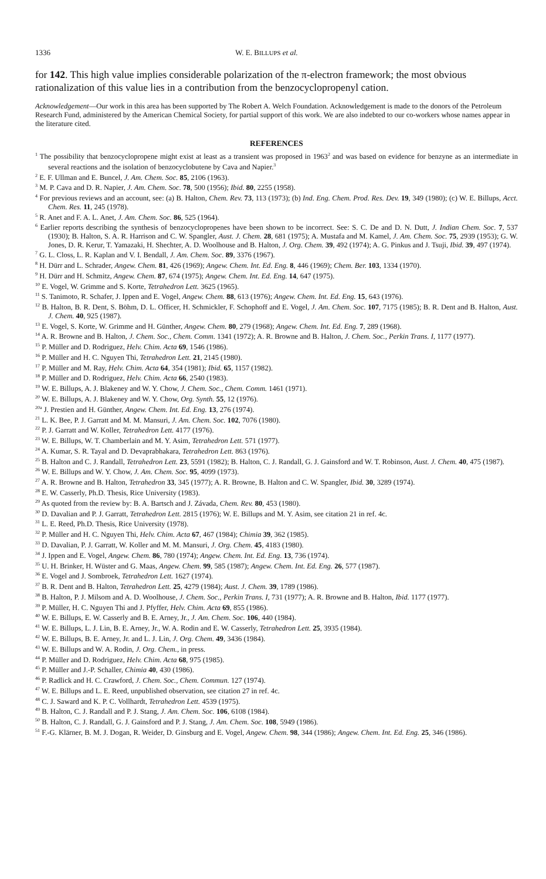1336 W. E. BILLUPS et al.
for 142. This high value implies considerable polarization of the π-electron framework; the most obvious rationalization of this value lies in a contribution from the benzocyclopropenyl cation.
Acknowledgement—Our work in this area has been supported by The Robert A. Welch Foundation. Acknowledgement is made to the donors of the Petroleum Research Fund, administered by the American Chemical Society, for partial support of this work. We are also indebted to our co-workers whose names appear in the literature cited.
REFERENCES
<sup>1</sup> The possibility that benzocyclopropene might exist at least as a transient was proposed in 1963<sup>2</sup> and was based on evidence for benzyne as an intermediate in several reactions and the isolation of benzocyclobutene by Cava and Napier.<sup>3</sup>
<sup>2</sup> E. F. Ullman and E. Buncel, J. Am. Chem. Soc. 85, 2106 (1963).
<sup>3</sup> M. P. Cava and D. R. Napier, J. Am. Chem. Soc. 78, 500 (1956); Ibid. 80, 2255 (1958).
<sup>4</sup> For previous reviews and an account, see: (a) B. Halton, Chem. Rev. 73, 113 (1973); (b) Ind. Eng. Chem. Prod. Res. Dev. 19, 349 (1980); (c) W. E. Billups, Acct. Chem. Res. 11, 245 (1978).
<sup>5</sup> R. Anet and F. A. L. Anet, J. Am. Chem. Soc. 86, 525 (1964).
<sup>6</sup> Earlier reports describing the synthesis of benzocyclopropenes have been shown to be incorrect. See: S. C. De and D. N. Dutt, J. Indian Chem. Soc. 7, 537 (1930); B. Halton, S. A. R. Harrison and C. W. Spangler, Aust. J. Chem. 28, 681 (1975); A. Mustafa and M. Kamel, J. Am. Chem. Soc. 75, 2939 (1953); G. W. Jones, D. R. Kerur, T. Yamazaki, H. Shechter, A. D. Woolhouse and B. Halton, J. Org. Chem. 39, 492 (1974); A. G. Pinkus and J. Tsuji, Ibid. 39, 497 (1974).
<sup>7</sup> G. L. Closs, L. R. Kaplan and V. I. Bendall, J. Am. Chem. Soc. 89, 3376 (1967).
<sup>8</sup> H. Dürr and L. Schrader, Angew. Chem. 81, 426 (1969); Angew. Chem. Int. Ed. Eng. 8, 446 (1969); Chem. Ber. 103, 1334 (1970).
<sup>9</sup> H. Dürr and H. Schmitz, Angew. Chem. 87, 674 (1975); Angew. Chem. Int. Ed. Eng. 14, 647 (1975).
<sup>10</sup> E. Vogel, W. Grimme and S. Korte, Tetrahedron Lett. 3625 (1965).
<sup>11</sup> S. Tanimoto, R. Schafer, J. Ippen and E. Vogel, Angew. Chem. 88, 613 (1976); Angew. Chem. Int. Ed. Eng. 15, 643 (1976).
<sup>12</sup> B. Halton, B. R. Dent, S. Böhm, D. L. Officer, H. Schmickler, F. Schophoff and E. Vogel, J. Am. Chem. Soc. 107, 7175 (1985); B. R. Dent and B. Halton, Aust. J. Chem. 40, 925 (1987).
<sup>13</sup> E. Vogel, S. Korte, W. Grimme and H. Günther, Angew. Chem. 80, 279 (1968); Angew. Chem. Int. Ed. Eng. 7, 289 (1968).
<sup>14</sup> A. R. Browne and B. Halton, J. Chem. Soc., Chem. Comm. 1341 (1972); A. R. Browne and B. Halton, J. Chem. Soc., Perkin Trans. I, 1177 (1977).
<sup>15</sup> P. Müller and D. Rodriguez, Helv. Chim. Acta 69, 1546 (1986).
<sup>16</sup> P. Müller and H. C. Nguyen Thi, Tetrahedron Lett. 21, 2145 (1980).
<sup>17</sup> P. Müller and M. Ray, Helv. Chim. Acta 64, 354 (1981); Ibid. 65, 1157 (1982).
<sup>18</sup> P. Müller and D. Rodriguez, Helv. Chim. Acta 66, 2540 (1983).
<sup>19</sup> W. E. Billups, A. J. Blakeney and W. Y. Chow, J. Chem. Soc., Chem. Comm. 1461 (1971).
<sup>20</sup> W. E. Billups, A. J. Blakeney and W. Y. Chow, Org. Synth. 55, 12 (1976).
<sup>20a</sup> J. Prestien and H. Günther, Angew. Chem. Int. Ed. Eng. 13, 276 (1974).
<sup>21</sup> L. K. Bee, P. J. Garratt and M. M. Mansuri, J. Am. Chem. Soc. 102, 7076 (1980).
<sup>22</sup> P. J. Garratt and W. Koller, Tetrahedron Lett. 4177 (1976).
<sup>23</sup> W. E. Billups, W. T. Chamberlain and M. Y. Asim, Tetrahedron Lett. 571 (1977).
<sup>24</sup> A. Kumar, S. R. Tayal and D. Devaprabhakara, Tetrahedron Lett. 863 (1976).
<sup>25</sup> B. Halton and C. J. Randall, Tetrahedron Lett. 23, 5591 (1982); B. Halton, C. J. Randall, G. J. Gainsford and W. T. Robinson, Aust. J. Chem. 40, 475 (1987).
<sup>26</sup> W. E. Billups and W. Y. Chow, J. Am. Chem. Soc. 95, 4099 (1973).
<sup>27</sup> A. R. Browne and B. Halton, Tetrahedron 33, 345 (1977); A. R. Browne, B. Halton and C. W. Spangler, Ibid. 30, 3289 (1974).
<sup>28</sup> E. W. Casserly, Ph.D. Thesis, Rice University (1983).
<sup>29</sup> As quoted from the review by: B. A. Bartsch and J. Závada, Chem. Rev. 80, 453 (1980).
<sup>30</sup> D. Davalian and P. J. Garratt, Tetrahedron Lett. 2815 (1976); W. E. Billups and M. Y. Asim, see citation 21 in ref. 4c.
<sup>31</sup> L. E. Reed, Ph.D. Thesis, Rice University (1978).
<sup>32</sup> P. Müller and H. C. Nguyen Thi, Helv. Chim. Acta 67, 467 (1984); Chimia 39, 362 (1985).
<sup>33</sup> D. Davalian, P. J. Garratt, W. Koller and M. M. Mansuri, J. Org. Chem. 45, 4183 (1980).
<sup>34</sup> J. Ippen and E. Vogel, Angew. Chem. 86, 780 (1974); Angew. Chem. Int. Ed. Eng. 13, 736 (1974).
<sup>35</sup> U. H. Brinker, H. Wüster and G. Maas, Angew. Chem. 99, 585 (1987); Angew. Chem. Int. Ed. Eng. 26, 577 (1987).
<sup>36</sup> E. Vogel and J. Sombroek, Tetrahedron Lett. 1627 (1974).
<sup>37</sup> B. R. Dent and B. Halton, Tetrahedron Lett. 25, 4279 (1984); Aust. J. Chem. 39, 1789 (1986).
<sup>38</sup> B. Halton, P. J. Milsom and A. D. Woolhouse, J. Chem. Soc., Perkin Trans. I, 731 (1977); A. R. Browne and B. Halton, Ibid. 1177 (1977).
<sup>39</sup> P. Müller, H. C. Nguyen Thi and J. Pfyffer, Helv. Chim. Acta 69, 855 (1986).
<sup>40</sup> W. E. Billups, E. W. Casserly and B. E. Arney, Jr., J. Am. Chem. Soc. 106, 440 (1984).
<sup>41</sup> W. E. Billups, L. J. Lin, B. E. Arney, Jr., W. A. Rodin and E. W. Casserly, Tetrahedron Lett. 25, 3935 (1984).
<sup>42</sup> W. E. Billups, B. E. Arney, Jr. and L. J. Lin, J. Org. Chem. 49, 3436 (1984).
<sup>43</sup> W. E. Billups and W. A. Rodin, J. Org. Chem., in press.
<sup>44</sup> P. Müller and D. Rodriguez, Helv. Chim. Acta 68, 975 (1985).
<sup>45</sup> P. Müller and J.-P. Schaller, Chimia 40, 430 (1986).
<sup>46</sup> P. Radlick and H. C. Crawford, J. Chem. Soc., Chem. Commun. 127 (1974).
<sup>47</sup> W. E. Billups and L. E. Reed, unpublished observation, see citation 27 in ref. 4c.
<sup>48</sup> C. J. Saward and K. P. C. Vollhardt, Tetrahedron Lett. 4539 (1975).
<sup>49</sup> B. Halton, C. J. Randall and P. J. Stang, J. Am. Chem. Soc. 106, 6108 (1984).
<sup>50</sup> B. Halton, C. J. Randall, G. J. Gainsford and P. J. Stang, J. Am. Chem. Soc. 108, 5949 (1986).
<sup>51</sup> F.-G. Klärner, B. M. J. Dogan, R. Weider, D. Ginsburg and E. Vogel, Angew. Chem. 98, 344 (1986); Angew. Chem. Int. Ed. Eng. 25, 346 (1986).